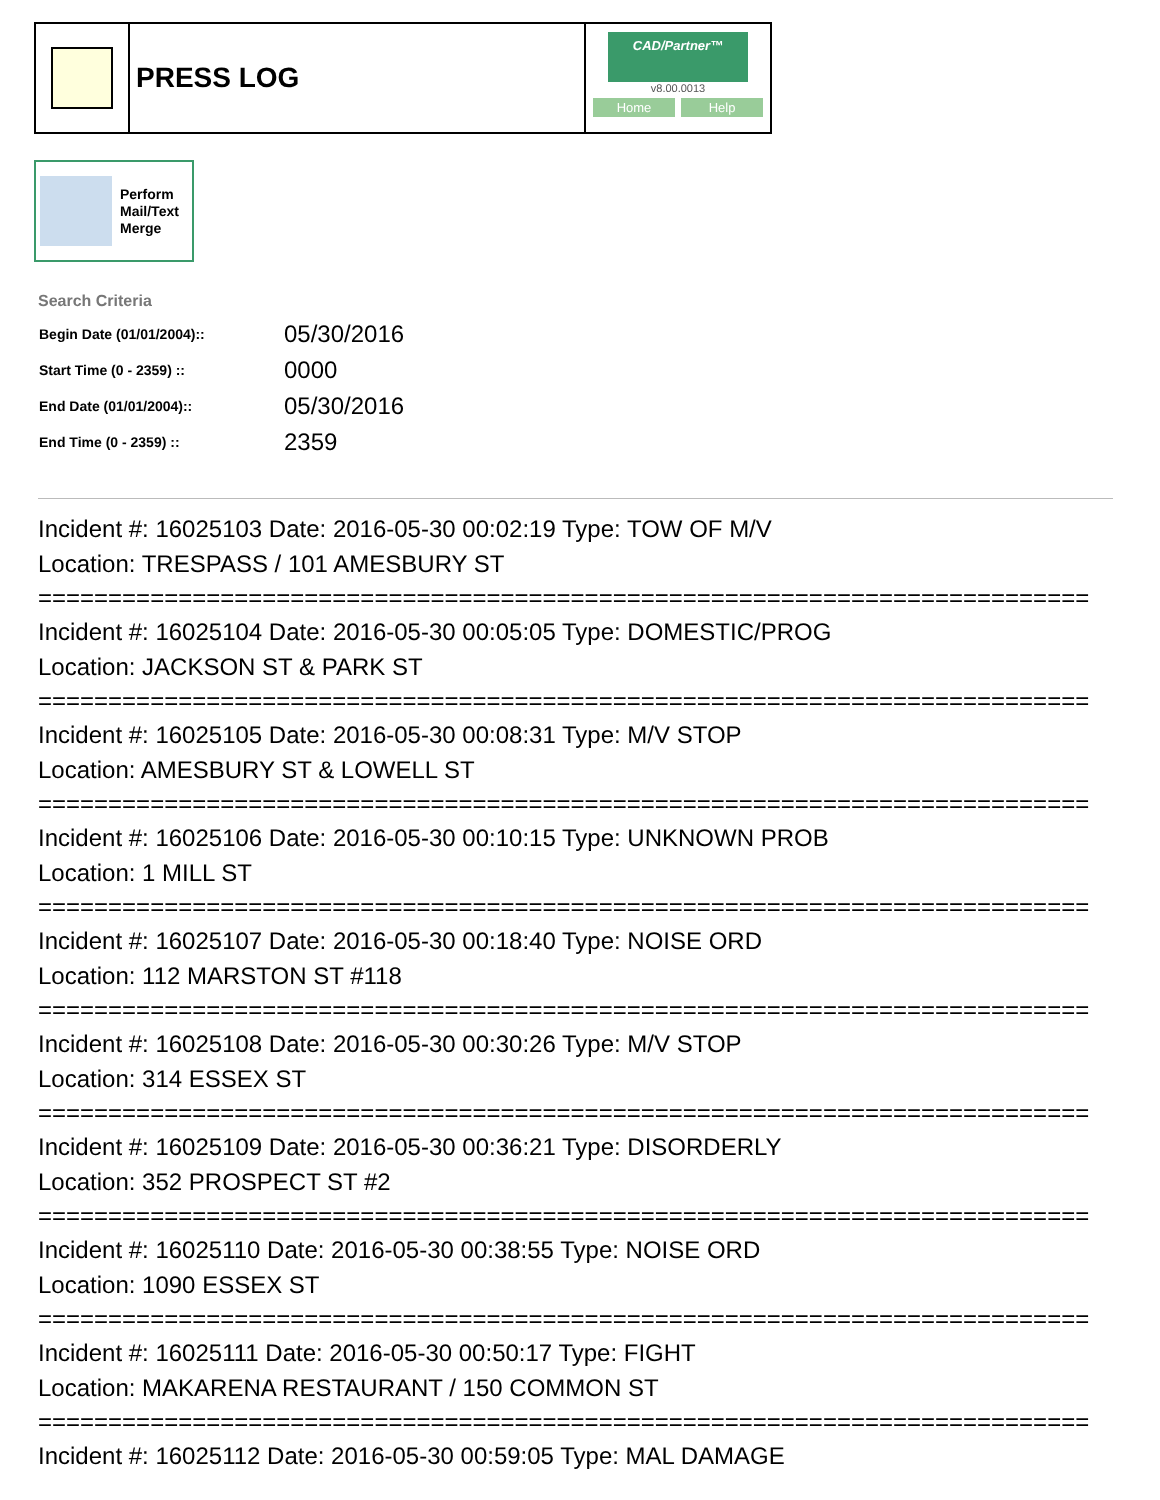PRESS LOG
CAD/Partner™
v8.00.0013
Home Help
Perform
Mail/Text
Merge
Search Criteria
| Begin Date (01/01/2004):: | 05/30/2016 |
| Start Time (0 - 2359) :: | 0000 |
| End Date (01/01/2004):: | 05/30/2016 |
| End Time (0 - 2359) :: | 2359 |
Incident #: 16025103 Date: 2016-05-30 00:02:19 Type: TOW OF M/V
Location: TRESPASS / 101 AMESBURY ST
===========================================================================
Incident #: 16025104 Date: 2016-05-30 00:05:05 Type: DOMESTIC/PROG
Location: JACKSON ST & PARK ST
===========================================================================
Incident #: 16025105 Date: 2016-05-30 00:08:31 Type: M/V STOP
Location: AMESBURY ST & LOWELL ST
===========================================================================
Incident #: 16025106 Date: 2016-05-30 00:10:15 Type: UNKNOWN PROB
Location: 1 MILL ST
===========================================================================
Incident #: 16025107 Date: 2016-05-30 00:18:40 Type: NOISE ORD
Location: 112 MARSTON ST #118
===========================================================================
Incident #: 16025108 Date: 2016-05-30 00:30:26 Type: M/V STOP
Location: 314 ESSEX ST
===========================================================================
Incident #: 16025109 Date: 2016-05-30 00:36:21 Type: DISORDERLY
Location: 352 PROSPECT ST #2
===========================================================================
Incident #: 16025110 Date: 2016-05-30 00:38:55 Type: NOISE ORD
Location: 1090 ESSEX ST
===========================================================================
Incident #: 16025111 Date: 2016-05-30 00:50:17 Type: FIGHT
Location: MAKARENA RESTAURANT / 150 COMMON ST
===========================================================================
Incident #: 16025112 Date: 2016-05-30 00:59:05 Type: MAL DAMAGE